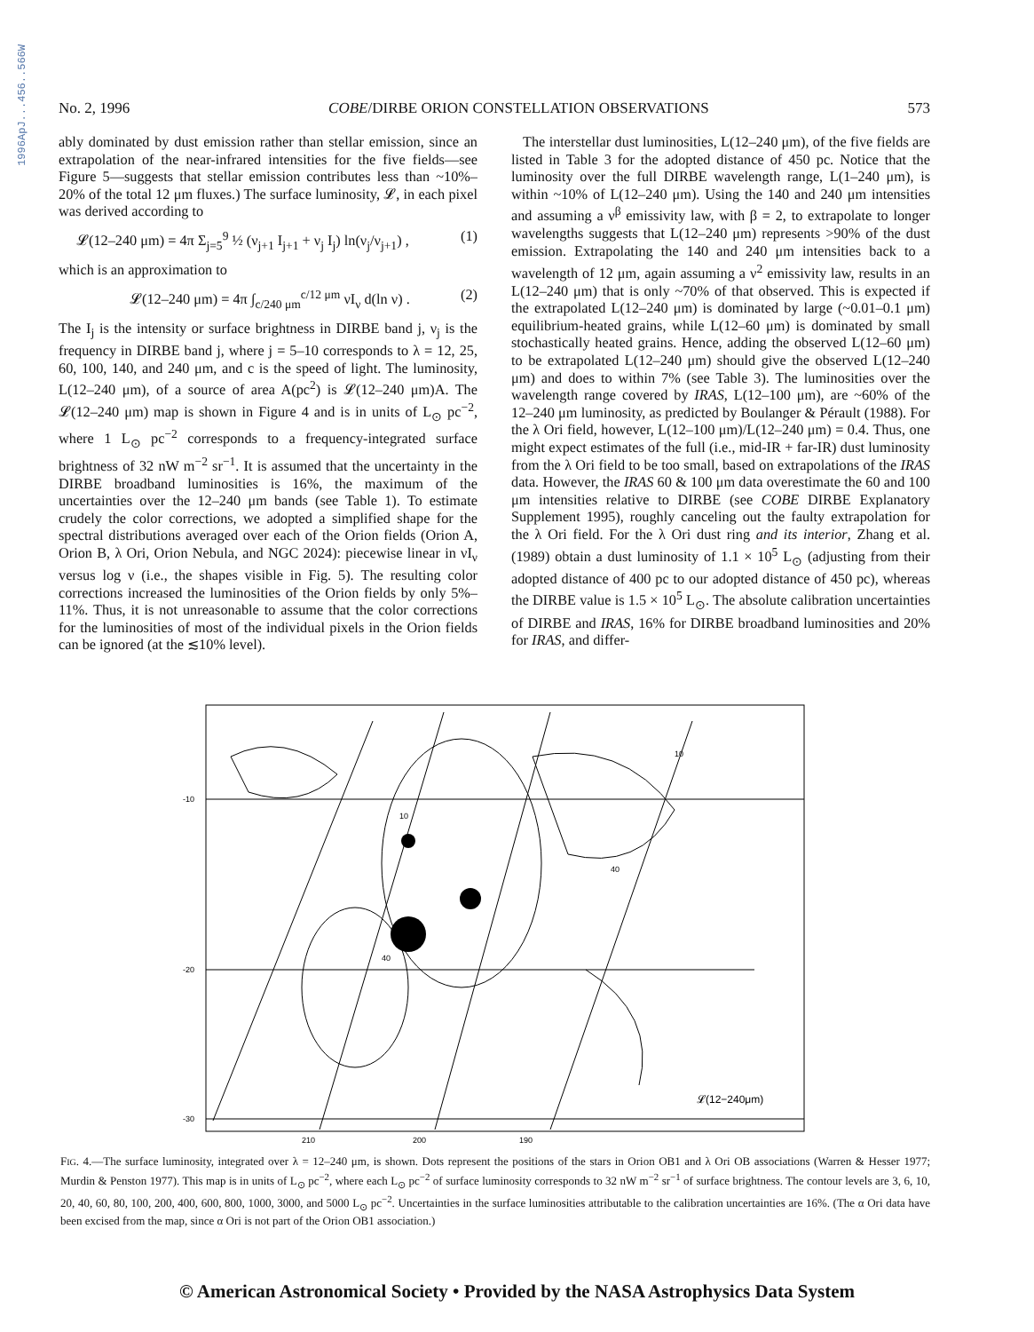1996ApJ...456..566W
No. 2, 1996 COBE/DIRBE ORION CONSTELLATION OBSERVATIONS 573
ably dominated by dust emission rather than stellar emission, since an extrapolation of the near-infrared intensities for the five fields—see Figure 5—suggests that stellar emission contributes less than ~10%–20% of the total 12 μm fluxes.) The surface luminosity, 𝓛, in each pixel was derived according to
𝓛(12–240 μm) = 4π Σ<sub>j=5</sub><sup>9</sup> ½ (ν<sub>j+1</sub> I<sub>j+1</sub> + ν<sub>j</sub> I<sub>j</sub>) ln(ν<sub>j</sub>/ν<sub>j+1</sub>) , (1)
which is an approximation to
𝓛(12–240 μm) = 4π ∫<sub>c/240 μm</sub><sup>c/12 μm</sup> νI<sub>ν</sub> d(ln ν) . (2)
The I<sub>j</sub> is the intensity or surface brightness in DIRBE band j, ν<sub>j</sub> is the frequency in DIRBE band j, where j = 5–10 corresponds to λ = 12, 25, 60, 100, 140, and 240 μm, and c is the speed of light. The luminosity, L(12–240 μm), of a source of area A(pc<sup>2</sup>) is 𝓛(12–240 μm)A. The 𝓛(12–240 μm) map is shown in Figure 4 and is in units of L<sub>⊙</sub> pc<sup>−2</sup>, where 1 L<sub>⊙</sub> pc<sup>−2</sup> corresponds to a frequency-integrated surface brightness of 32 nW m<sup>−2</sup> sr<sup>−1</sup>. It is assumed that the uncertainty in the DIRBE broadband luminosities is 16%, the maximum of the uncertainties over the 12–240 μm bands (see Table 1). To estimate crudely the color corrections, we adopted a simplified shape for the spectral distributions averaged over each of the Orion fields (Orion A, Orion B, λ Ori, Orion Nebula, and NGC 2024): piecewise linear in νI<sub>ν</sub> versus log ν (i.e., the shapes visible in Fig. 5). The resulting color corrections increased the luminosities of the Orion fields by only 5%–11%. Thus, it is not unreasonable to assume that the color corrections for the luminosities of most of the individual pixels in the Orion fields can be ignored (at the ≲10% level).
The interstellar dust luminosities, L(12–240 μm), of the five fields are listed in Table 3 for the adopted distance of 450 pc. Notice that the luminosity over the full DIRBE wavelength range, L(1–240 μm), is within ~10% of L(12–240 μm). Using the 140 and 240 μm intensities and assuming a ν<sup>β</sup> emissivity law, with β = 2, to extrapolate to longer wavelengths suggests that L(12–240 μm) represents >90% of the dust emission. Extrapolating the 140 and 240 μm intensities back to a wavelength of 12 μm, again assuming a ν<sup>2</sup> emissivity law, results in an L(12–240 μm) that is only ~70% of that observed. This is expected if the extrapolated L(12–240 μm) is dominated by large (~0.01–0.1 μm) equilibrium-heated grains, while L(12–60 μm) is dominated by small stochastically heated grains. Hence, adding the observed L(12–60 μm) to be extrapolated L(12–240 μm) should give the observed L(12–240 μm) and does to within 7% (see Table 3). The luminosities over the wavelength range covered by IRAS, L(12–100 μm), are ~60% of the 12–240 μm luminosity, as predicted by Boulanger & Pérault (1988). For the λ Ori field, however, L(12–100 μm)/L(12–240 μm) = 0.4. Thus, one might expect estimates of the full (i.e., mid-IR + far-IR) dust luminosity from the λ Ori field to be too small, based on extrapolations of the IRAS data. However, the IRAS 60 & 100 μm data overestimate the 60 and 100 μm intensities relative to DIRBE (see COBE DIRBE Explanatory Supplement 1995), roughly canceling out the faulty extrapolation for the λ Ori field. For the λ Ori dust ring and its interior, Zhang et al. (1989) obtain a dust luminosity of 1.1 × 10<sup>5</sup> L<sub>⊙</sub> (adjusting from their adopted distance of 400 pc to our adopted distance of 450 pc), whereas the DIRBE value is 1.5 × 10<sup>5</sup> L<sub>⊙</sub>. The absolute calibration uncertainties of DIRBE and IRAS, 16% for DIRBE broadband luminosities and 20% for IRAS, and differ-
-10
-20
-30
210
200
190
𝓛(12−240μm)
10
10
40
40
FIG. 4.—The surface luminosity, integrated over λ = 12–240 μm, is shown. Dots represent the positions of the stars in Orion OB1 and λ Ori OB associations (Warren & Hesser 1977; Murdin & Penston 1977). This map is in units of L<sub>⊙</sub> pc<sup>−2</sup>, where each L<sub>⊙</sub> pc<sup>−2</sup> of surface luminosity corresponds to 32 nW m<sup>−2</sup> sr<sup>−1</sup> of surface brightness. The contour levels are 3, 6, 10, 20, 40, 60, 80, 100, 200, 400, 600, 800, 1000, 3000, and 5000 L<sub>⊙</sub> pc<sup>−2</sup>. Uncertainties in the surface luminosities attributable to the calibration uncertainties are 16%. (The α Ori data have been excised from the map, since α Ori is not part of the Orion OB1 association.)
© American Astronomical Society • Provided by the NASA Astrophysics Data System